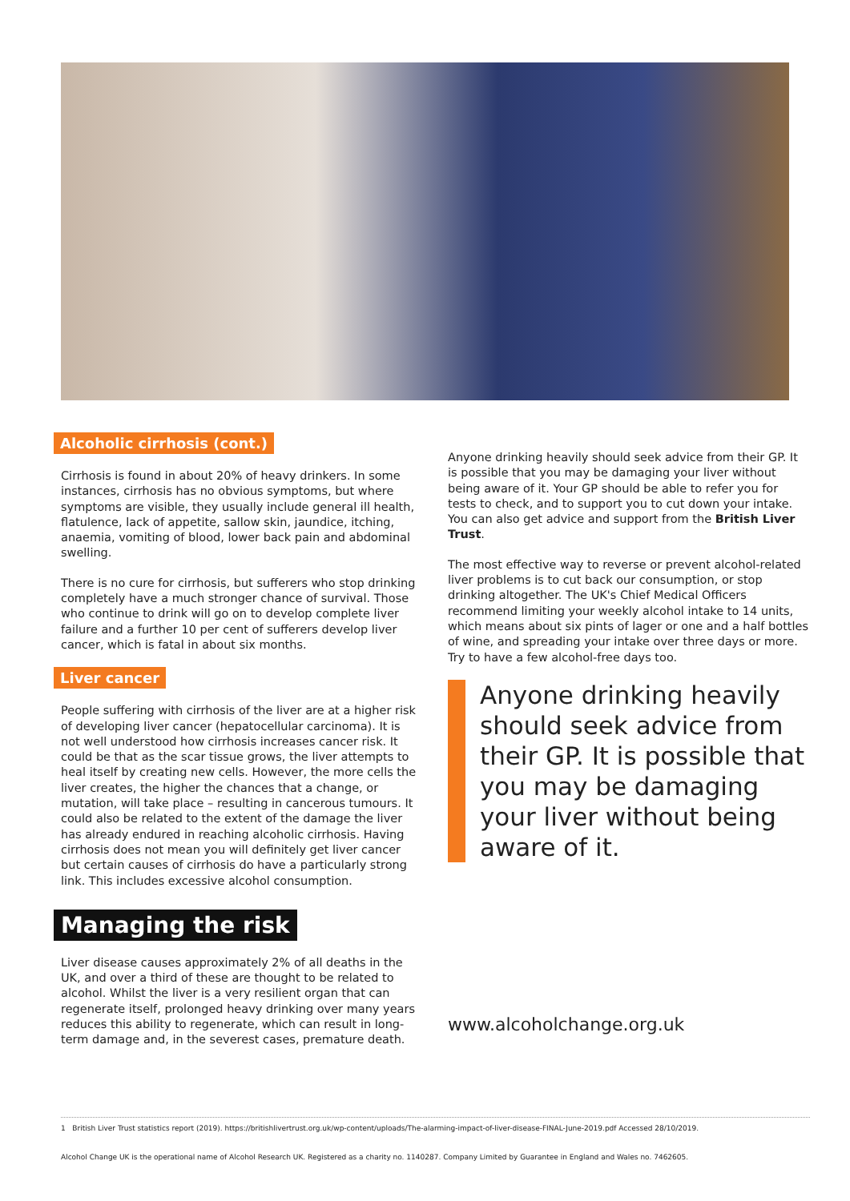Alcoholic cirrhosis (cont.)
Cirrhosis is found in about 20% of heavy drinkers. In some instances, cirrhosis has no obvious symptoms, but where symptoms are visible, they usually include general ill health, flatulence, lack of appetite, sallow skin, jaundice, itching, anaemia, vomiting of blood, lower back pain and abdominal swelling.
There is no cure for cirrhosis, but sufferers who stop drinking completely have a much stronger chance of survival. Those who continue to drink will go on to develop complete liver failure and a further 10 per cent of sufferers develop liver cancer, which is fatal in about six months.
Liver cancer
People suffering with cirrhosis of the liver are at a higher risk of developing liver cancer (hepatocellular carcinoma). It is not well understood how cirrhosis increases cancer risk. It could be that as the scar tissue grows, the liver attempts to heal itself by creating new cells. However, the more cells the liver creates, the higher the chances that a change, or mutation, will take place – resulting in cancerous tumours. It could also be related to the extent of the damage the liver has already endured in reaching alcoholic cirrhosis. Having cirrhosis does not mean you will definitely get liver cancer but certain causes of cirrhosis do have a particularly strong link. This includes excessive alcohol consumption.
Managing the risk
Liver disease causes approximately 2% of all deaths in the UK, and over a third of these are thought to be related to alcohol. Whilst the liver is a very resilient organ that can regenerate itself, prolonged heavy drinking over many years reduces this ability to regenerate, which can result in long-term damage and, in the severest cases, premature death.
Anyone drinking heavily should seek advice from their GP. It is possible that you may be damaging your liver without being aware of it. Your GP should be able to refer you for tests to check, and to support you to cut down your intake. You can also get advice and support from the British Liver Trust.
The most effective way to reverse or prevent alcohol-related liver problems is to cut back our consumption, or stop drinking altogether. The UK's Chief Medical Officers recommend limiting your weekly alcohol intake to 14 units, which means about six pints of lager or one and a half bottles of wine, and spreading your intake over three days or more. Try to have a few alcohol-free days too.
Anyone drinking heavily should seek advice from their GP. It is possible that you may be damaging your liver without being aware of it.
www.alcoholchange.org.uk
1 British Liver Trust statistics report (2019). https://britishlivertrust.org.uk/wp-content/uploads/The-alarming-impact-of-liver-disease-FINAL-June-2019.pdf Accessed 28/10/2019.
Alcohol Change UK is the operational name of Alcohol Research UK. Registered as a charity no. 1140287. Company Limited by Guarantee in England and Wales no. 7462605.